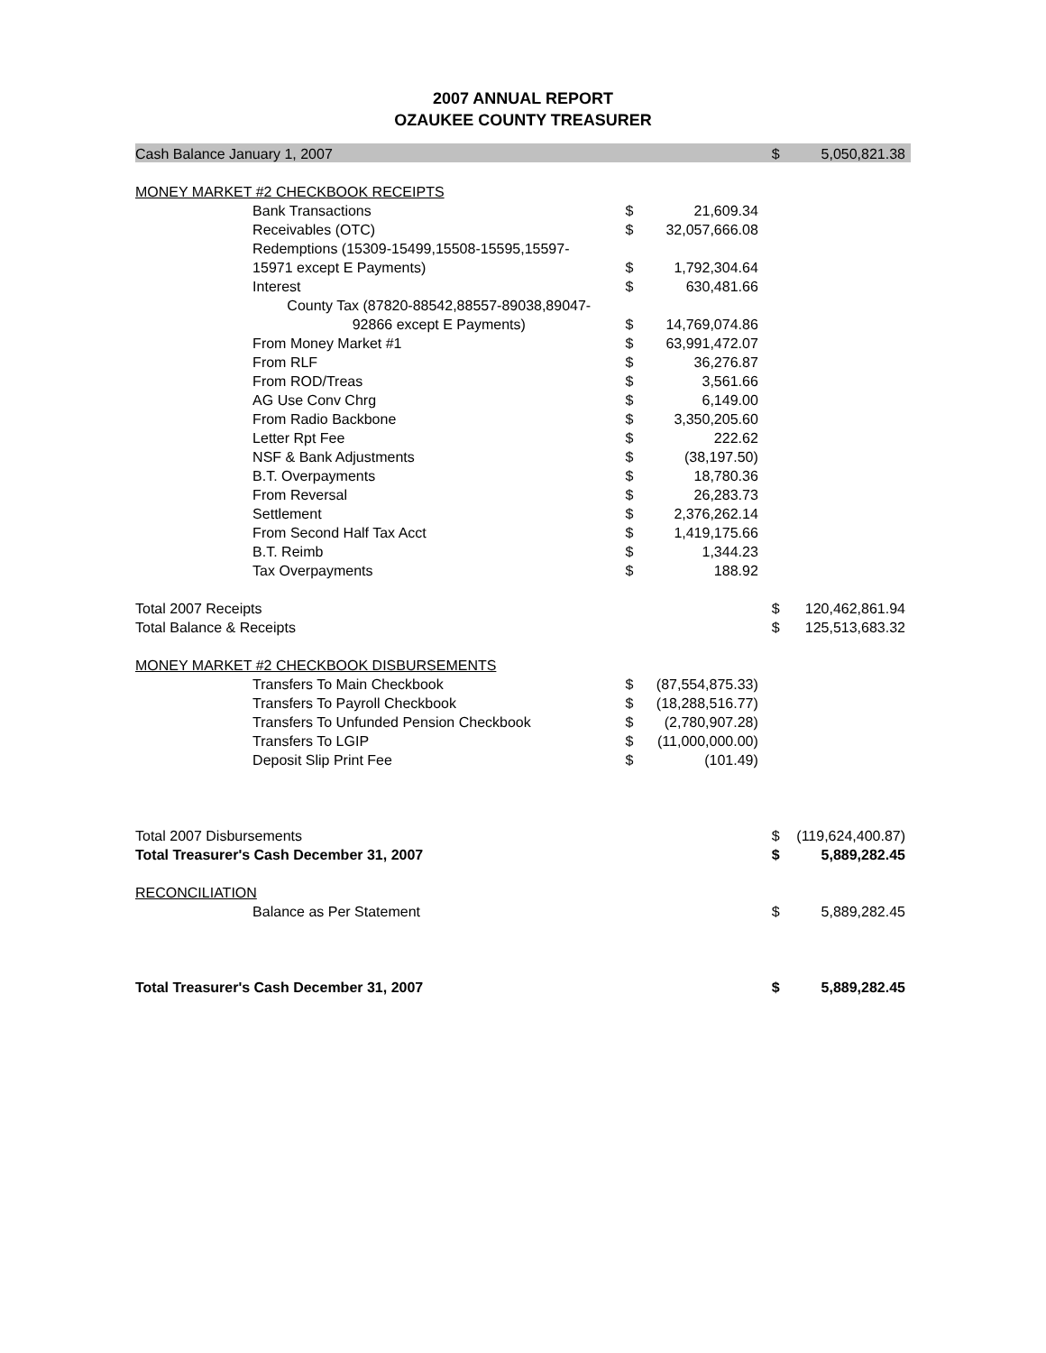2007 ANNUAL REPORT
OZAUKEE COUNTY TREASURER
| Cash Balance January 1, 2007 | | | | | $ | 5,050,821.38 |
| MONEY MARKET #2 CHECKBOOK RECEIPTS | | | | | | |
| | Bank Transactions | $ | 21,609.34 | | | |
| | Receivables (OTC) | $ | 32,057,666.08 | | | |
| | Redemptions (15309-15499,15508-15595,15597- | | | | | |
| | 15971 except E Payments) | $ | 1,792,304.64 | | | |
| | Interest | $ | 630,481.66 | | | |
| | County Tax (87820-88542,88557-89038,89047- | | | | | |
| | 92866 except E Payments) | $ | 14,769,074.86 | | | |
| | From Money Market #1 | $ | 63,991,472.07 | | | |
| | From RLF | $ | 36,276.87 | | | |
| | From ROD/Treas | $ | 3,561.66 | | | |
| | AG Use Conv Chrg | $ | 6,149.00 | | | |
| | From Radio Backbone | $ | 3,350,205.60 | | | |
| | Letter Rpt Fee | $ | 222.62 | | | |
| | NSF & Bank Adjustments | $ | (38,197.50) | | | |
| | B.T. Overpayments | $ | 18,780.36 | | | |
| | From Reversal | $ | 26,283.73 | | | |
| | Settlement | $ | 2,376,262.14 | | | |
| | From Second Half Tax Acct | $ | 1,419,175.66 | | | |
| | B.T. Reimb | $ | 1,344.23 | | | |
| | Tax Overpayments | $ | 188.92 | | | |
| Total 2007 Receipts | | | | | $ | 120,462,861.94 |
| Total Balance & Receipts | | | | | $ | 125,513,683.32 |
| MONEY MARKET #2 CHECKBOOK DISBURSEMENTS | | | | | | |
| | Transfers To Main Checkbook | $ | (87,554,875.33) | | | |
| | Transfers To Payroll Checkbook | $ | (18,288,516.77) | | | |
| | Transfers To Unfunded Pension Checkbook | $ | (2,780,907.28) | | | |
| | Transfers To LGIP | $ | (11,000,000.00) | | | |
| | Deposit Slip Print Fee | $ | (101.49) | | | |
| Total 2007 Disbursements | | | | | $ | (119,624,400.87) |
| Total Treasurer's Cash December 31, 2007 | | | | | $ | 5,889,282.45 |
| RECONCILIATION | | | | | | |
| | Balance as Per Statement | | | | $ | 5,889,282.45 |
| Total Treasurer's Cash December 31, 2007 | | | | | $ | 5,889,282.45 |